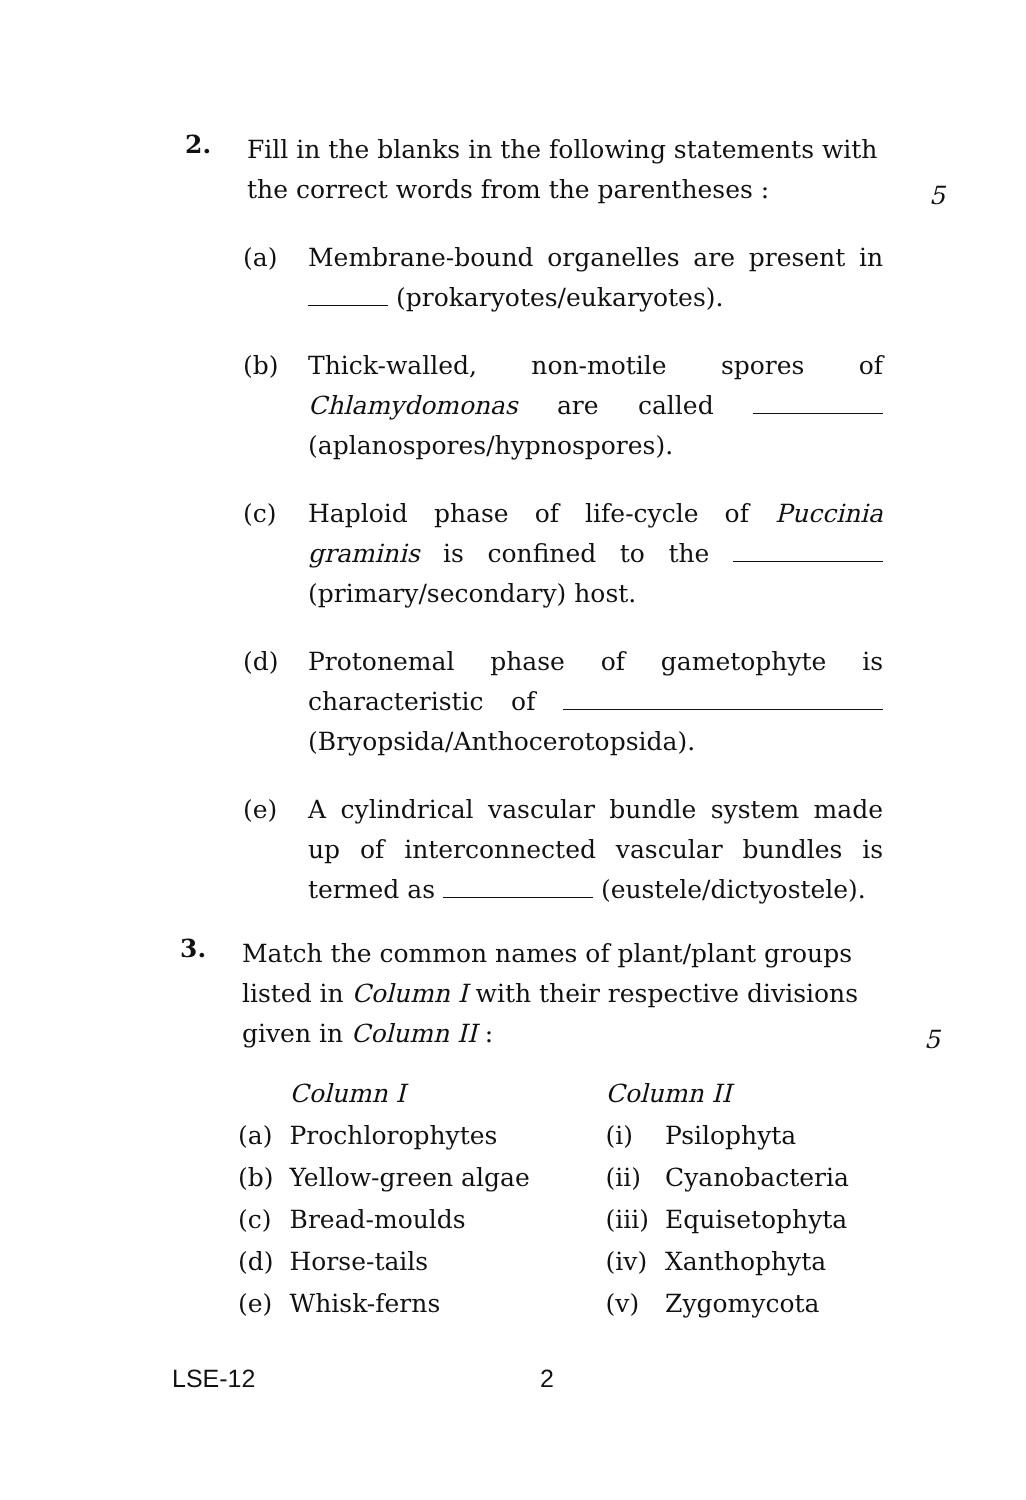2.
Fill in the blanks in the following statements with the correct words from the parentheses :
5
(a) Membrane-bound organelles are present in (prokaryotes/eukaryotes).
(b) Thick-walled, non-motile spores of Chlamydomonas are called (aplanospores/hypnospores).
(c) Haploid phase of life-cycle of Puccinia graminis is confined to the (primary/secondary) host.
(d) Protonemal phase of gametophyte is characteristic of (Bryopsida/Anthocerotopsida).
(e) A cylindrical vascular bundle system made up of interconnected vascular bundles is termed as (eustele/dictyostele).
3.
Match the common names of plant/plant groups listed in Column I with their respective divisions given in Column II :
5
| | Column I | Column II | |
| --- | --- | --- | --- |
| (a) | Prochlorophytes | (i) | Psilophyta |
| (b) | Yellow-green algae | (ii) | Cyanobacteria |
| (c) | Bread-moulds | (iii) | Equisetophyta |
| (d) | Horse-tails | (iv) | Xanthophyta |
| (e) | Whisk-ferns | (v) | Zygomycota |
LSE-12 2